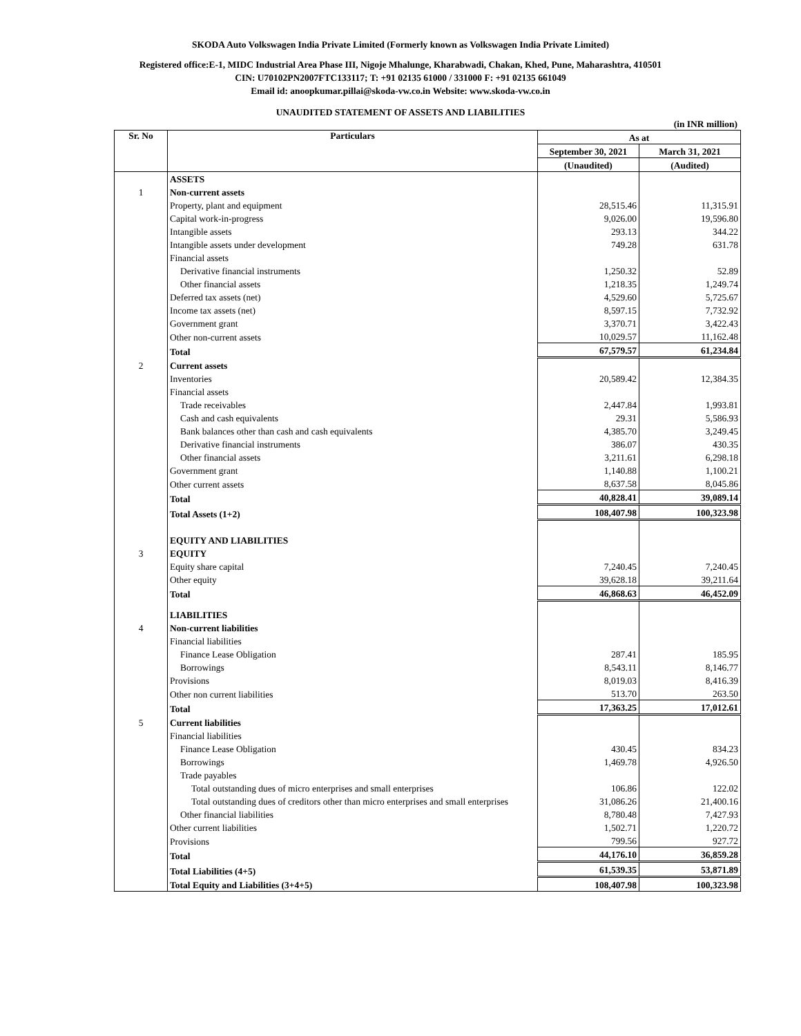SKODA Auto Volkswagen India Private Limited (Formerly known as Volkswagen India Private Limited)
Registered office:E-1, MIDC Industrial Area Phase III, Nigoje Mhalunge, Kharabwadi, Chakan, Khed, Pune, Maharashtra, 410501
CIN: U70102PN2007FTC133117; T: +91 02135 61000 / 331000 F: +91 02135 661049
Email id: anoopkumar.pillai@skoda-vw.co.in Website: www.skoda-vw.co.in
UNAUDITED STATEMENT OF ASSETS AND LIABILITIES
(in INR million)
| Sr. No | Particulars | As at | |
| --- | --- | --- | --- |
| | | September 30, 2021 | March 31, 2021 |
| | | (Unaudited) | (Audited) |
| | ASSETS | | |
| 1 | Non-current assets | | |
| | Property, plant and equipment | 28,515.46 | 11,315.91 |
| | Capital work-in-progress | 9,026.00 | 19,596.80 |
| | Intangible assets | 293.13 | 344.22 |
| | Intangible assets under development | 749.28 | 631.78 |
| | Financial assets | | |
| | Derivative financial instruments | 1,250.32 | 52.89 |
| | Other financial assets | 1,218.35 | 1,249.74 |
| | Deferred tax assets (net) | 4,529.60 | 5,725.67 |
| | Income tax assets (net) | 8,597.15 | 7,732.92 |
| | Government grant | 3,370.71 | 3,422.43 |
| | Other non-current assets | 10,029.57 | 11,162.48 |
| | Total | 67,579.57 | 61,234.84 |
| 2 | Current assets | | |
| | Inventories | 20,589.42 | 12,384.35 |
| | Financial assets | | |
| | Trade receivables | 2,447.84 | 1,993.81 |
| | Cash and cash equivalents | 29.31 | 5,586.93 |
| | Bank balances other than cash and cash equivalents | 4,385.70 | 3,249.45 |
| | Derivative financial instruments | 386.07 | 430.35 |
| | Other financial assets | 3,211.61 | 6,298.18 |
| | Government grant | 1,140.88 | 1,100.21 |
| | Other current assets | 8,637.58 | 8,045.86 |
| | Total | 40,828.41 | 39,089.14 |
| | Total Assets (1+2) | 108,407.98 | 100,323.98 |
| | EQUITY AND LIABILITIES | | |
| 3 | EQUITY | | |
| | Equity share capital | 7,240.45 | 7,240.45 |
| | Other equity | 39,628.18 | 39,211.64 |
| | Total | 46,868.63 | 46,452.09 |
| | LIABILITIES | | |
| 4 | Non-current liabilities | | |
| | Financial liabilities | | |
| | Finance Lease Obligation | 287.41 | 185.95 |
| | Borrowings | 8,543.11 | 8,146.77 |
| | Provisions | 8,019.03 | 8,416.39 |
| | Other non current liabilities | 513.70 | 263.50 |
| | Total | 17,363.25 | 17,012.61 |
| 5 | Current liabilities | | |
| | Financial liabilities | | |
| | Finance Lease Obligation | 430.45 | 834.23 |
| | Borrowings | 1,469.78 | 4,926.50 |
| | Trade payables | | |
| | Total outstanding dues of micro enterprises and small enterprises | 106.86 | 122.02 |
| | Total outstanding dues of creditors other than micro enterprises and small enterprises | 31,086.26 | 21,400.16 |
| | Other financial liabilities | 8,780.48 | 7,427.93 |
| | Other current liabilities | 1,502.71 | 1,220.72 |
| | Provisions | 799.56 | 927.72 |
| | Total | 44,176.10 | 36,859.28 |
| | Total Liabilities (4+5) | 61,539.35 | 53,871.89 |
| | Total Equity and Liabilities (3+4+5) | 108,407.98 | 100,323.98 |